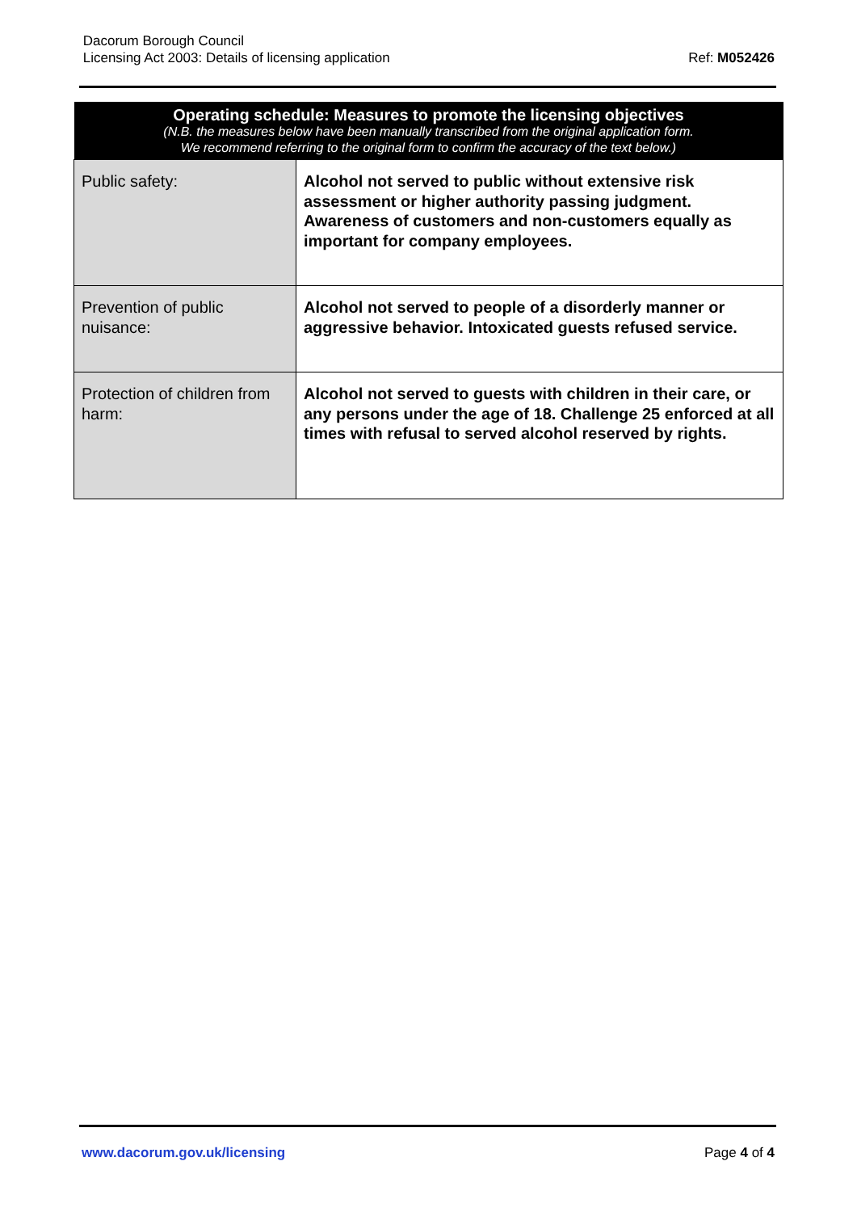Dacorum Borough Council
Licensing Act 2003: Details of licensing application
Ref: M052426
| Operating schedule: Measures to promote the licensing objectives (N.B. the measures below have been manually transcribed from the original application form. We recommend referring to the original form to confirm the accuracy of the text below.) | |
| --- | --- |
| Public safety: | Alcohol not served to public without extensive risk assessment or higher authority passing judgment. Awareness of customers and non-customers equally as important for company employees. |
| Prevention of public nuisance: | Alcohol not served to people of a disorderly manner or aggressive behavior. Intoxicated guests refused service. |
| Protection of children from harm: | Alcohol not served to guests with children in their care, or any persons under the age of 18. Challenge 25 enforced at all times with refusal to served alcohol reserved by rights. |
www.dacorum.gov.uk/licensing Page 4 of 4